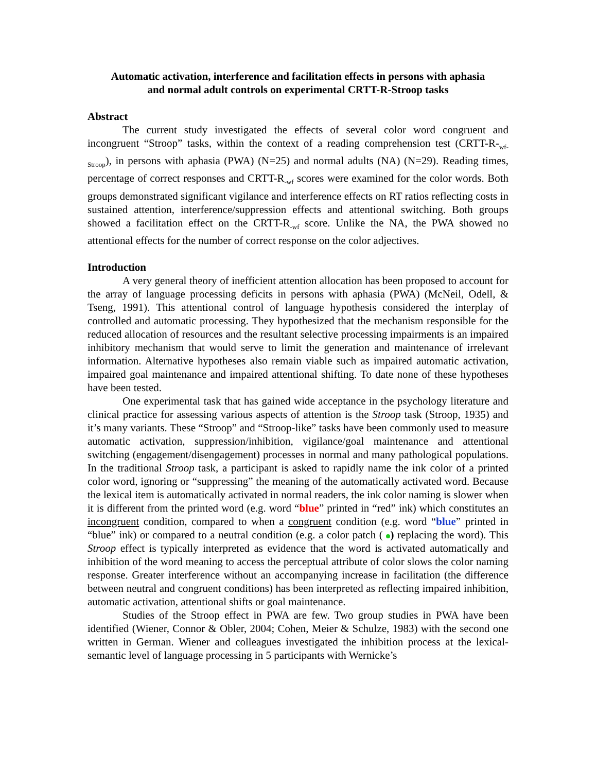Automatic activation, interference and facilitation effects in persons with aphasia
and normal adult controls on experimental CRTT-R-Stroop tasks
Abstract
The current study investigated the effects of several color word congruent and incongruent “Stroop” tasks, within the context of a reading comprehension test (CRTT-R-<sub>wf-Stroop</sub>), in persons with aphasia (PWA) (N=25) and normal adults (NA) (N=29). Reading times, percentage of correct responses and CRTT-R<sub>-wf</sub> scores were examined for the color words. Both groups demonstrated significant vigilance and interference effects on RT ratios reflecting costs in sustained attention, interference/suppression effects and attentional switching. Both groups showed a facilitation effect on the CRTT-R<sub>-wf</sub> score. Unlike the NA, the PWA showed no attentional effects for the number of correct response on the color adjectives.
Introduction
A very general theory of inefficient attention allocation has been proposed to account for the array of language processing deficits in persons with aphasia (PWA) (McNeil, Odell, & Tseng, 1991). This attentional control of language hypothesis considered the interplay of controlled and automatic processing. They hypothesized that the mechanism responsible for the reduced allocation of resources and the resultant selective processing impairments is an impaired inhibitory mechanism that would serve to limit the generation and maintenance of irrelevant information. Alternative hypotheses also remain viable such as impaired automatic activation, impaired goal maintenance and impaired attentional shifting. To date none of these hypotheses have been tested.
One experimental task that has gained wide acceptance in the psychology literature and clinical practice for assessing various aspects of attention is the Stroop task (Stroop, 1935) and it’s many variants. These “Stroop” and “Stroop-like” tasks have been commonly used to measure automatic activation, suppression/inhibition, vigilance/goal maintenance and attentional switching (engagement/disengagement) processes in normal and many pathological populations. In the traditional Stroop task, a participant is asked to rapidly name the ink color of a printed color word, ignoring or “suppressing” the meaning of the automatically activated word. Because the lexical item is automatically activated in normal readers, the ink color naming is slower when it is different from the printed word (e.g. word “blue” printed in “red” ink) which constitutes an incongruent condition, compared to when a congruent condition (e.g. word “blue” printed in “blue” ink) or compared to a neutral condition (e.g. a color patch ( ) replacing the word). This Stroop effect is typically interpreted as evidence that the word is activated automatically and inhibition of the word meaning to access the perceptual attribute of color slows the color naming response. Greater interference without an accompanying increase in facilitation (the difference between neutral and congruent conditions) has been interpreted as reflecting impaired inhibition, automatic activation, attentional shifts or goal maintenance.
Studies of the Stroop effect in PWA are few. Two group studies in PWA have been identified (Wiener, Connor & Obler, 2004; Cohen, Meier & Schulze, 1983) with the second one written in German. Wiener and colleagues investigated the inhibition process at the lexical-semantic level of language processing in 5 participants with Wernicke’s